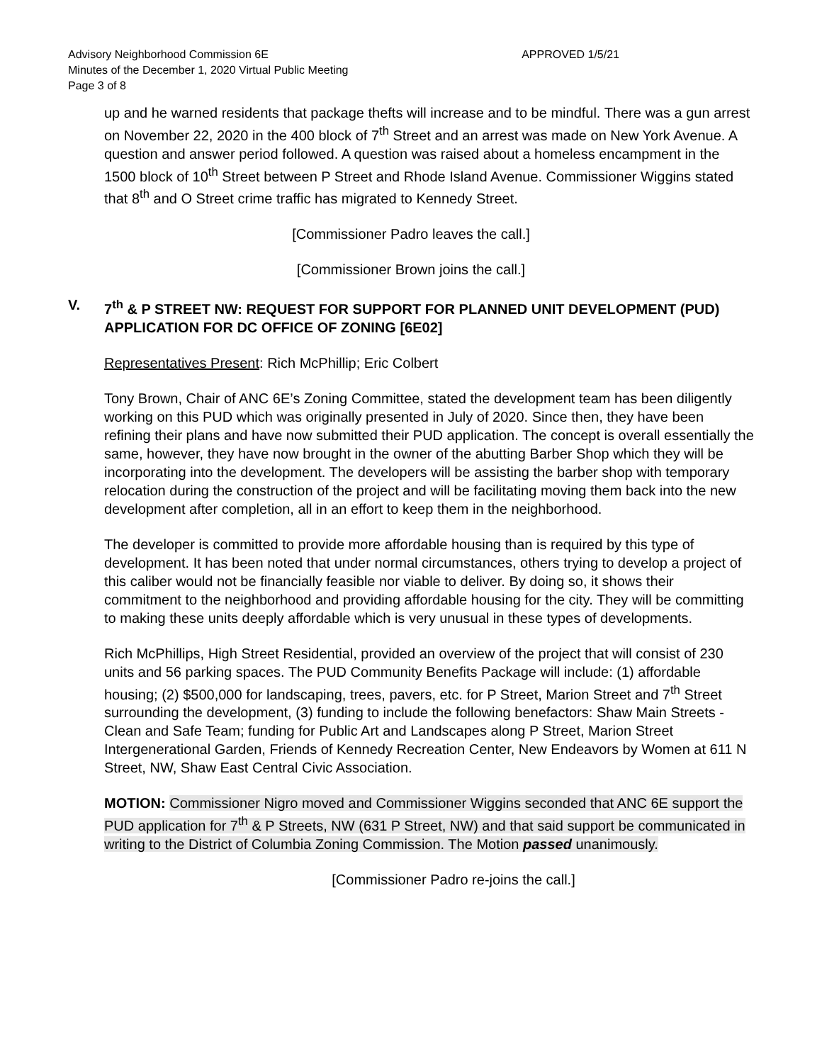Advisory Neighborhood Commission 6E APPROVED 1/5/21
Minutes of the December 1, 2020 Virtual Public Meeting
Page 3 of 8
up and he warned residents that package thefts will increase and to be mindful. There was a gun arrest on November 22, 2020 in the 400 block of 7<sup>th</sup> Street and an arrest was made on New York Avenue. A question and answer period followed. A question was raised about a homeless encampment in the 1500 block of 10<sup>th</sup> Street between P Street and Rhode Island Avenue. Commissioner Wiggins stated that 8<sup>th</sup> and O Street crime traffic has migrated to Kennedy Street.
[Commissioner Padro leaves the call.]
[Commissioner Brown joins the call.]
V. 7<sup>th</sup> & P STREET NW: REQUEST FOR SUPPORT FOR PLANNED UNIT DEVELOPMENT (PUD) APPLICATION FOR DC OFFICE OF ZONING [6E02]
Representatives Present: Rich McPhillip; Eric Colbert
Tony Brown, Chair of ANC 6E’s Zoning Committee, stated the development team has been diligently working on this PUD which was originally presented in July of 2020. Since then, they have been refining their plans and have now submitted their PUD application. The concept is overall essentially the same, however, they have now brought in the owner of the abutting Barber Shop which they will be incorporating into the development. The developers will be assisting the barber shop with temporary relocation during the construction of the project and will be facilitating moving them back into the new development after completion, all in an effort to keep them in the neighborhood.
The developer is committed to provide more affordable housing than is required by this type of development. It has been noted that under normal circumstances, others trying to develop a project of this caliber would not be financially feasible nor viable to deliver. By doing so, it shows their commitment to the neighborhood and providing affordable housing for the city. They will be committing to making these units deeply affordable which is very unusual in these types of developments.
Rich McPhillips, High Street Residential, provided an overview of the project that will consist of 230 units and 56 parking spaces. The PUD Community Benefits Package will include: (1) affordable housing; (2) $500,000 for landscaping, trees, pavers, etc. for P Street, Marion Street and 7<sup>th</sup> Street surrounding the development, (3) funding to include the following benefactors: Shaw Main Streets - Clean and Safe Team; funding for Public Art and Landscapes along P Street, Marion Street Intergenerational Garden, Friends of Kennedy Recreation Center, New Endeavors by Women at 611 N Street, NW, Shaw East Central Civic Association.
MOTION: Commissioner Nigro moved and Commissioner Wiggins seconded that ANC 6E support the PUD application for 7<sup>th</sup> & P Streets, NW (631 P Street, NW) and that said support be communicated in writing to the District of Columbia Zoning Commission. The Motion passed unanimously.
[Commissioner Padro re-joins the call.]